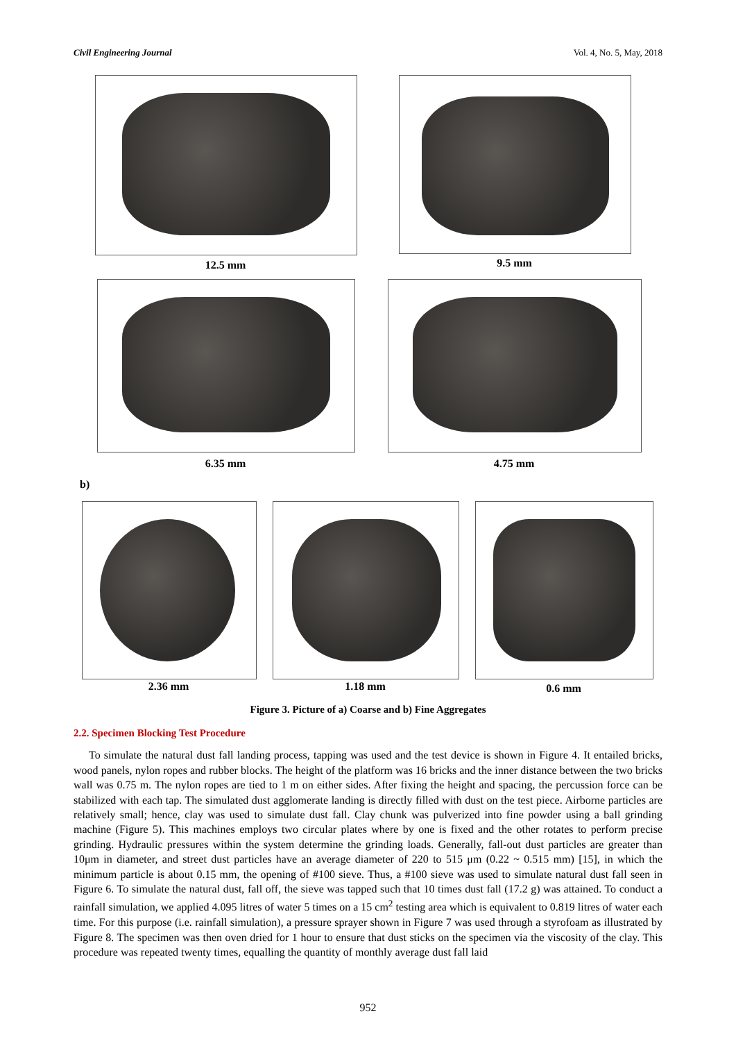Civil Engineering Journal Vol. 4, No. 5, May, 2018
12.5 mm 9.5 mm
6.35 mm 4.75 mm
b)
2.36 mm 1.18 mm 0.6 mm
Figure 3. Picture of a) Coarse and b) Fine Aggregates
2.2. Specimen Blocking Test Procedure
To simulate the natural dust fall landing process, tapping was used and the test device is shown in Figure 4. It entailed bricks, wood panels, nylon ropes and rubber blocks. The height of the platform was 16 bricks and the inner distance between the two bricks wall was 0.75 m. The nylon ropes are tied to 1 m on either sides. After fixing the height and spacing, the percussion force can be stabilized with each tap. The simulated dust agglomerate landing is directly filled with dust on the test piece. Airborne particles are relatively small; hence, clay was used to simulate dust fall. Clay chunk was pulverized into fine powder using a ball grinding machine (Figure 5). This machines employs two circular plates where by one is fixed and the other rotates to perform precise grinding. Hydraulic pressures within the system determine the grinding loads. Generally, fall-out dust particles are greater than 10μm in diameter, and street dust particles have an average diameter of 220 to 515 μm (0.22 ~ 0.515 mm) [15], in which the minimum particle is about 0.15 mm, the opening of #100 sieve. Thus, a #100 sieve was used to simulate natural dust fall seen in Figure 6. To simulate the natural dust, fall off, the sieve was tapped such that 10 times dust fall (17.2 g) was attained. To conduct a rainfall simulation, we applied 4.095 litres of water 5 times on a 15 cm<sup>2</sup> testing area which is equivalent to 0.819 litres of water each time. For this purpose (i.e. rainfall simulation), a pressure sprayer shown in Figure 7 was used through a styrofoam as illustrated by Figure 8. The specimen was then oven dried for 1 hour to ensure that dust sticks on the specimen via the viscosity of the clay. This procedure was repeated twenty times, equalling the quantity of monthly average dust fall laid
952